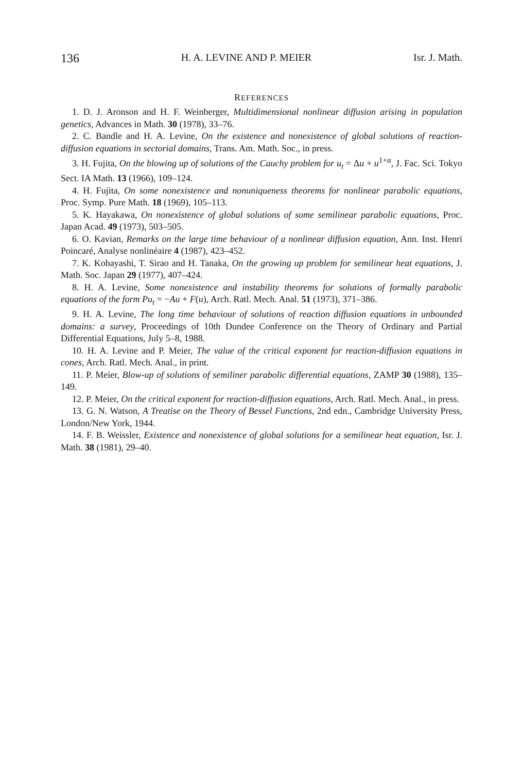136 H. A. LEVINE AND P. MEIER Isr. J. Math.
REFERENCES
1. D. J. Aronson and H. F. Weinberger, Multidimensional nonlinear diffusion arising in population genetics, Advances in Math. 30 (1978), 33–76.
2. C. Bandle and H. A. Levine, On the existence and nonexistence of global solutions of reaction-diffusion equations in sectorial domains, Trans. Am. Math. Soc., in press.
3. H. Fujita, On the blowing up of solutions of the Cauchy problem for u<sub>t</sub> = Δu + u<sup>1+α</sup>, J. Fac. Sci. Tokyo Sect. IA Math. 13 (1966), 109–124.
4. H. Fujita, On some nonexistence and nonuniqueness theorems for nonlinear parabolic equations, Proc. Symp. Pure Math. 18 (1969), 105–113.
5. K. Hayakawa, On nonexistence of global solutions of some semilinear parabolic equations, Proc. Japan Acad. 49 (1973), 503–505.
6. O. Kavian, Remarks on the large time behaviour of a nonlinear diffusion equation, Ann. Inst. Henri Poincaré, Analyse nonlinéaire 4 (1987), 423–452.
7. K. Kobayashi, T. Sirao and H. Tanaka, On the growing up problem for semilinear heat equations, J. Math. Soc. Japan 29 (1977), 407–424.
8. H. A. Levine, Some nonexistence and instability theorems for solutions of formally parabolic equations of the form Pu<sub>t</sub> = −Au + F(u), Arch. Ratl. Mech. Anal. 51 (1973), 371–386.
9. H. A. Levine, The long time behaviour of solutions of reaction diffusion equations in unbounded domains: a survey, Proceedings of 10th Dundee Conference on the Theory of Ordinary and Partial Differential Equations, July 5–8, 1988.
10. H. A. Levine and P. Meier, The value of the critical exponent for reaction-diffusion equations in cones, Arch. Ratl. Mech. Anal., in print.
11. P. Meier, Blow-up of solutions of semiliner parabolic differential equations, ZAMP 30 (1988), 135–149.
12. P. Meier, On the critical exponent for reaction-diffusion equations, Arch. Ratl. Mech. Anal., in press.
13. G. N. Watson, A Treatise on the Theory of Bessel Functions, 2nd edn., Cambridge University Press, London/New York, 1944.
14. F. B. Weissler, Existence and nonexistence of global solutions for a semilinear heat equation, Isr. J. Math. 38 (1981), 29–40.